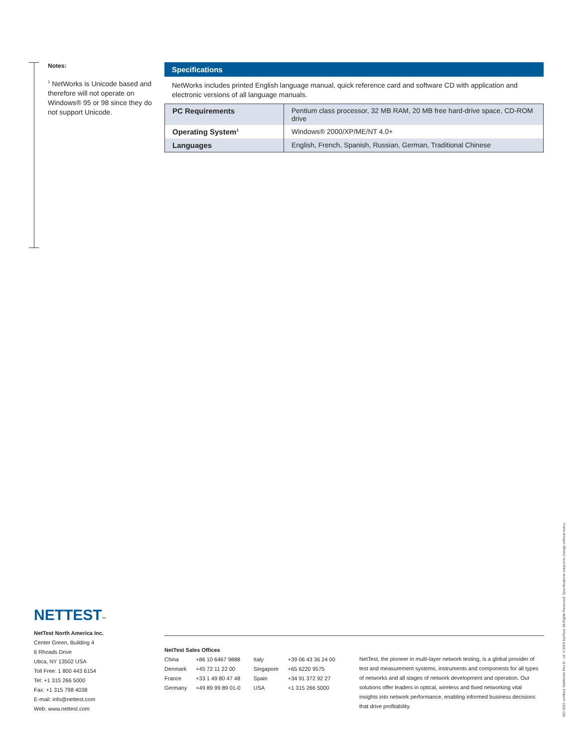Notes:
<sup>1</sup> NetWorks is Unicode based and therefore will not operate on Windows® 95 or 98 since they do not support Unicode.
Specifications
NetWorks includes printed English language manual, quick reference card and software CD with application and electronic versions of all language manuals.
| PC Requirements | Pentium class processor, 32 MB RAM, 20 MB free hard-drive space, CD-ROM drive |
| Operating System<sup>1</sup> | Windows® 2000/XP/ME/NT 4.0+ |
| Languages | English, French, Spanish, Russian, German, Traditional Chinese |
NETTEST™
NetTest North America Inc.
Center Green, Building 4
6 Rhoads Drive
Utica, NY 13502 USA
Toll Free: 1 800 443 6154
Tel: +1 315 266 5000
Fax: +1 315 798 4038
E-mail: info@nettest.com
Web: www.nettest.com
NetTest Sales Offices
| China | +86 10 6467 9888 | Italy | +39 06 43 36 24 00 |
| Denmark | +45 72 11 22 00 | Singapore | +65 6220 9575 |
| France | +33 1 49 80 47 48 | Spain | +34 91 372 92 27 |
| Germany | +49 89 99 89 01-0 | USA | +1 315 266 5000 |
NetTest, the pioneer in multi-layer network testing, is a global provider of test and measurement systems, instruments and components for all types of networks and all stages of network development and operation. Our solutions offer leaders in optical, wireless and fixed networking vital insights into network performance, enabling informed business decisions that drive profitability.
ISO 2001 certified. NetWorks Rev D - Ltr ©2004 NetTest. All Rights Reserved. Specifications subject to change without notice.